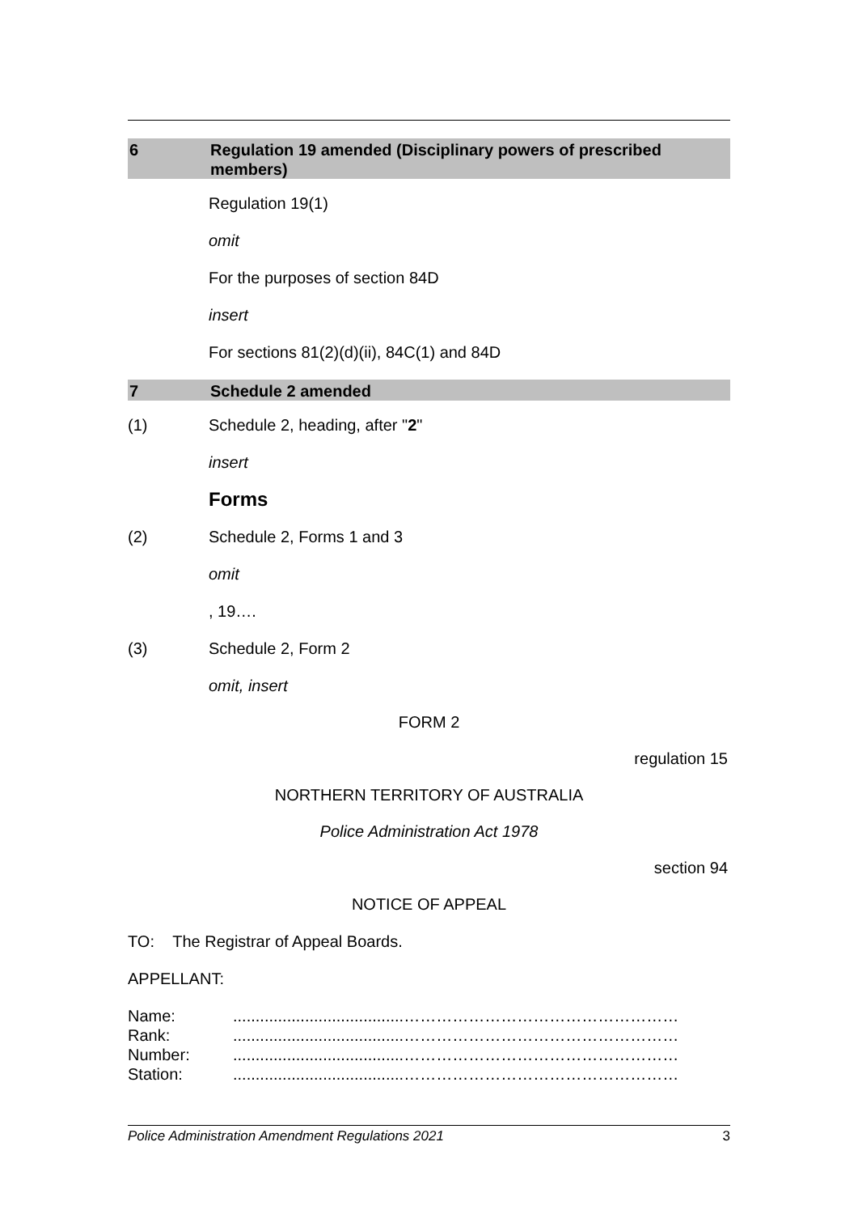6 Regulation 19 amended (Disciplinary powers of prescribed members)
Regulation 19(1)
omit
For the purposes of section 84D
insert
For sections 81(2)(d)(ii), 84C(1) and 84D
7 Schedule 2 amended
(1) Schedule 2, heading, after "2"
insert
Forms
(2) Schedule 2, Forms 1 and 3
omit
, 19….
(3) Schedule 2, Form 2
omit, insert
FORM 2
regulation 15
NORTHERN TERRITORY OF AUSTRALIA
Police Administration Act 1978
section 94
NOTICE OF APPEAL
TO: The Registrar of Appeal Boards.
APPELLANT:
| Name: | ......................................…………………………………………… |
| Rank: | ......................................…………………………………………… |
| Number: | ......................................…………………………………………… |
| Station: | ......................................…………………………………………… |
Police Administration Amendment Regulations 2021 3